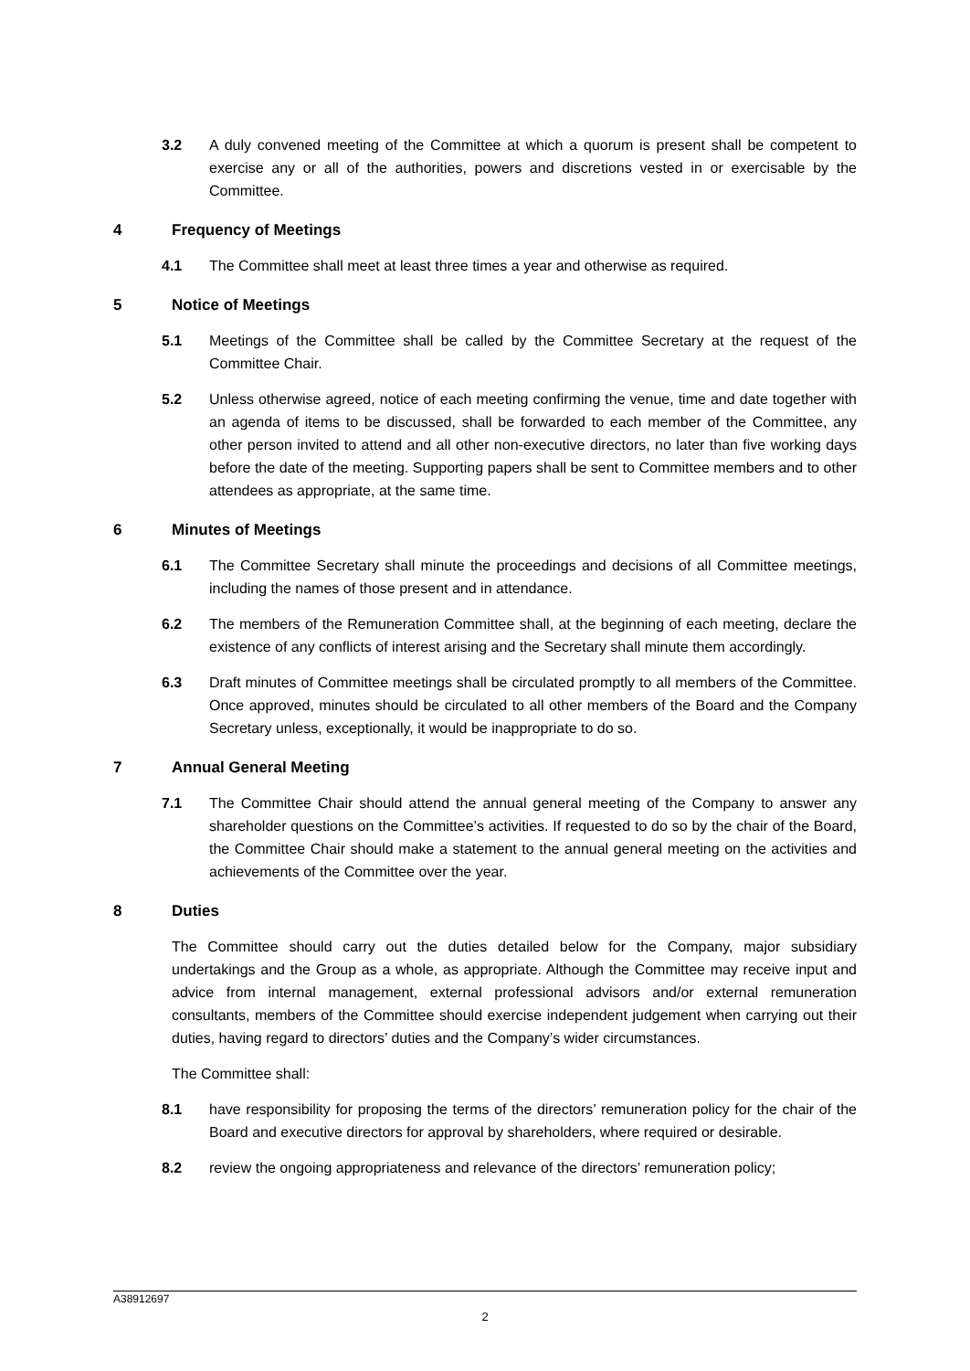3.2 A duly convened meeting of the Committee at which a quorum is present shall be competent to exercise any or all of the authorities, powers and discretions vested in or exercisable by the Committee.
4 Frequency of Meetings
4.1 The Committee shall meet at least three times a year and otherwise as required.
5 Notice of Meetings
5.1 Meetings of the Committee shall be called by the Committee Secretary at the request of the Committee Chair.
5.2 Unless otherwise agreed, notice of each meeting confirming the venue, time and date together with an agenda of items to be discussed, shall be forwarded to each member of the Committee, any other person invited to attend and all other non-executive directors, no later than five working days before the date of the meeting. Supporting papers shall be sent to Committee members and to other attendees as appropriate, at the same time.
6 Minutes of Meetings
6.1 The Committee Secretary shall minute the proceedings and decisions of all Committee meetings, including the names of those present and in attendance.
6.2 The members of the Remuneration Committee shall, at the beginning of each meeting, declare the existence of any conflicts of interest arising and the Secretary shall minute them accordingly.
6.3 Draft minutes of Committee meetings shall be circulated promptly to all members of the Committee. Once approved, minutes should be circulated to all other members of the Board and the Company Secretary unless, exceptionally, it would be inappropriate to do so.
7 Annual General Meeting
7.1 The Committee Chair should attend the annual general meeting of the Company to answer any shareholder questions on the Committee’s activities. If requested to do so by the chair of the Board, the Committee Chair should make a statement to the annual general meeting on the activities and achievements of the Committee over the year.
8 Duties
The Committee should carry out the duties detailed below for the Company, major subsidiary undertakings and the Group as a whole, as appropriate. Although the Committee may receive input and advice from internal management, external professional advisors and/or external remuneration consultants, members of the Committee should exercise independent judgement when carrying out their duties, having regard to directors’ duties and the Company’s wider circumstances.
The Committee shall:
8.1 have responsibility for proposing the terms of the directors’ remuneration policy for the chair of the Board and executive directors for approval by shareholders, where required or desirable.
8.2 review the ongoing appropriateness and relevance of the directors’ remuneration policy;
A38912697
2